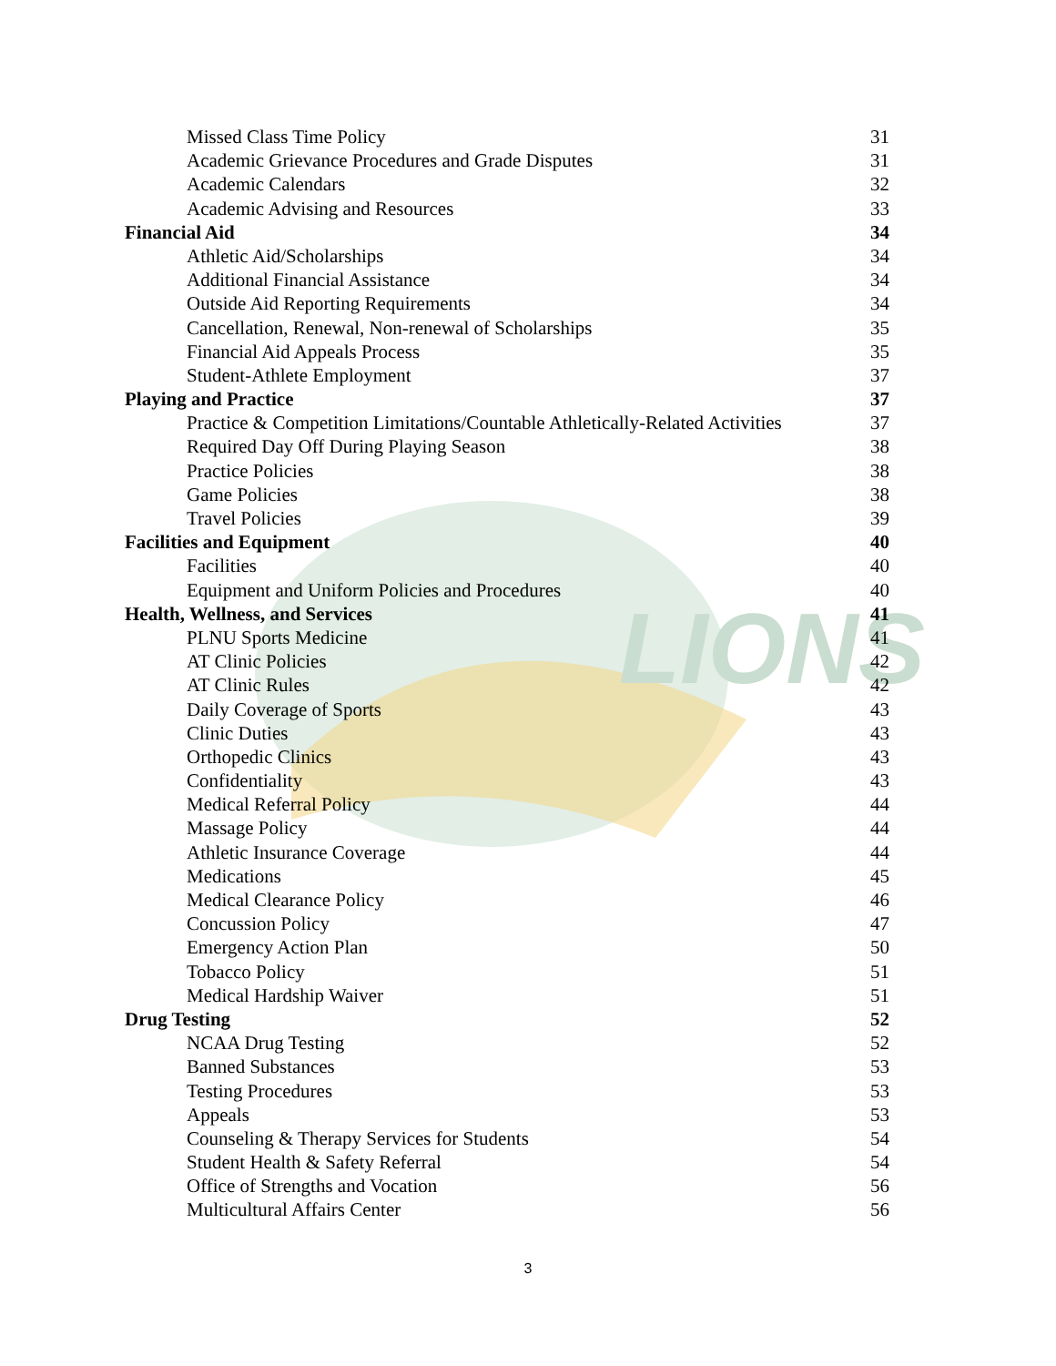LIONS
Missed Class Time Policy 31
Academic Grievance Procedures and Grade Disputes 31
Academic Calendars 32
Academic Advising and Resources 33
Financial Aid 34
Athletic Aid/Scholarships 34
Additional Financial Assistance 34
Outside Aid Reporting Requirements 34
Cancellation, Renewal, Non-renewal of Scholarships 35
Financial Aid Appeals Process 35
Student-Athlete Employment 37
Playing and Practice 37
Practice & Competition Limitations/Countable Athletically-Related Activities 37
Required Day Off During Playing Season 38
Practice Policies 38
Game Policies 38
Travel Policies 39
Facilities and Equipment 40
Facilities 40
Equipment and Uniform Policies and Procedures 40
Health, Wellness, and Services 41
PLNU Sports Medicine 41
AT Clinic Policies 42
AT Clinic Rules 42
Daily Coverage of Sports 43
Clinic Duties 43
Orthopedic Clinics 43
Confidentiality 43
Medical Referral Policy 44
Massage Policy 44
Athletic Insurance Coverage 44
Medications 45
Medical Clearance Policy 46
Concussion Policy 47
Emergency Action Plan 50
Tobacco Policy 51
Medical Hardship Waiver 51
Drug Testing 52
NCAA Drug Testing 52
Banned Substances 53
Testing Procedures 53
Appeals 53
Counseling & Therapy Services for Students 54
Student Health & Safety Referral 54
Office of Strengths and Vocation 56
Multicultural Affairs Center 56
3